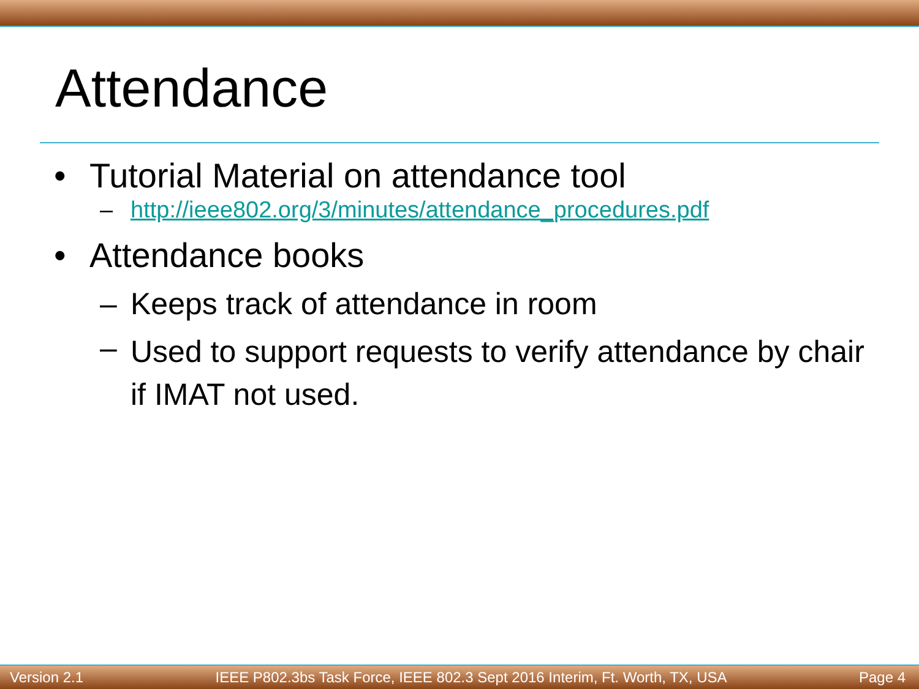Attendance
• Tutorial Material on attendance tool
– http://ieee802.org/3/minutes/attendance_procedures.pdf
• Attendance books
– Keeps track of attendance in room
– Used to support requests to verify attendance by chair if IMAT not used.
Version 2.1 IEEE P802.3bs Task Force, IEEE 802.3 Sept 2016 Interim, Ft. Worth, TX, USA Page 4